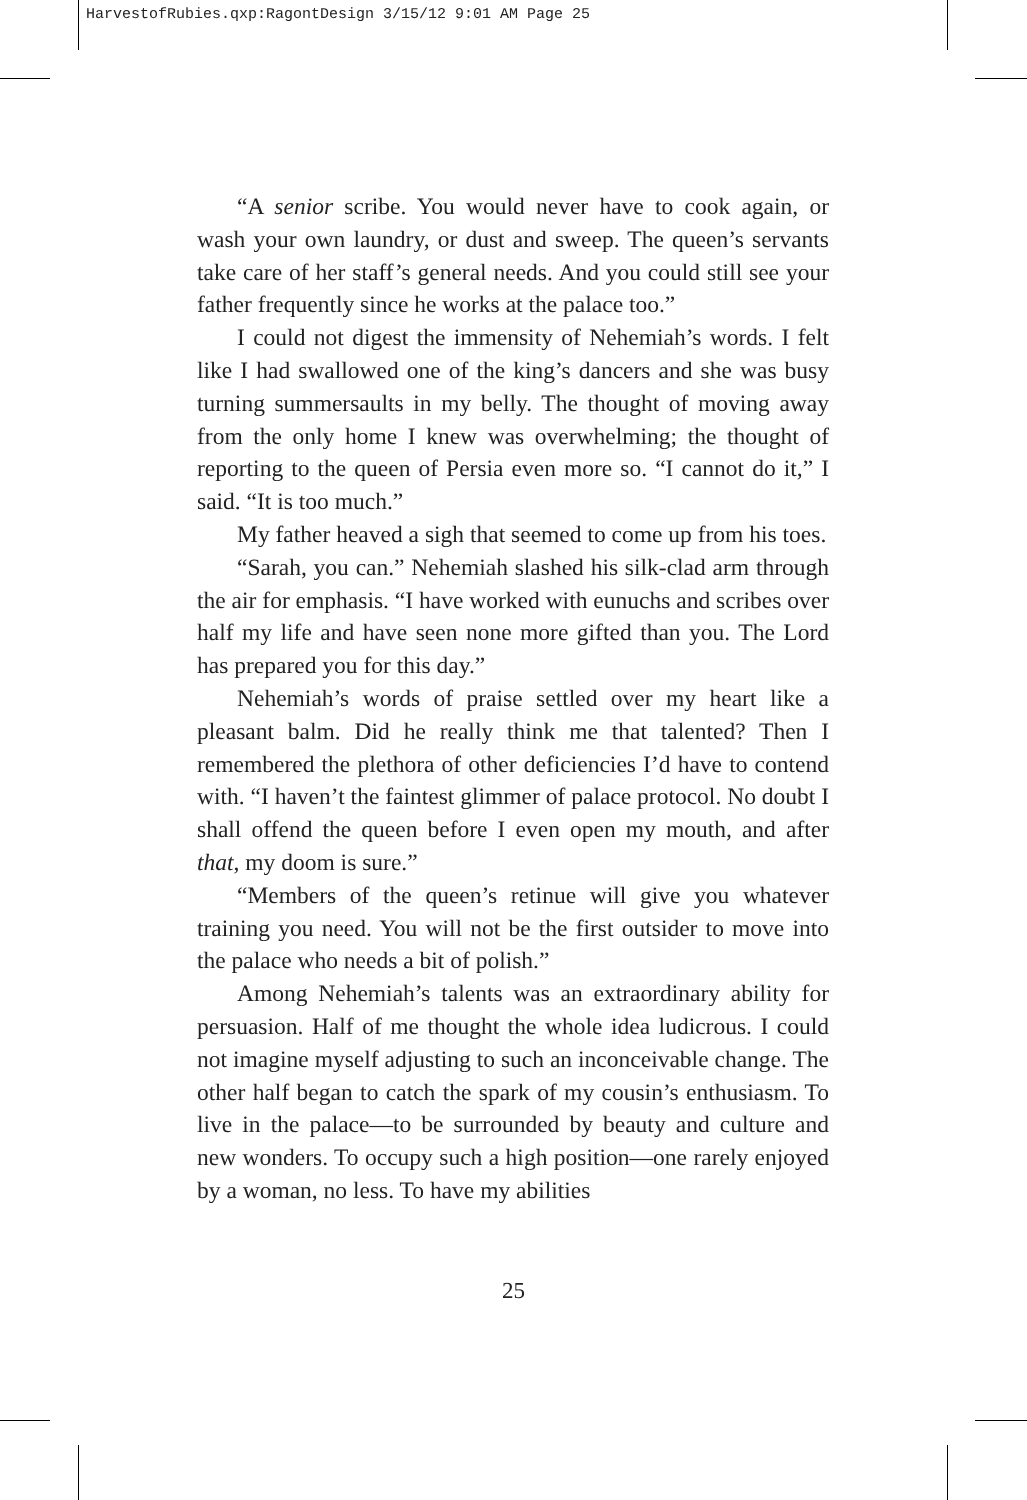HarvestofRubies.qxp:RagontDesign 3/15/12 9:01 AM Page 25
“A senior scribe. You would never have to cook again, or wash your own laundry, or dust and sweep. The queen’s servants take care of her staff’s general needs. And you could still see your father frequently since he works at the palace too.”
I could not digest the immensity of Nehemiah’s words. I felt like I had swallowed one of the king’s dancers and she was busy turning summersaults in my belly. The thought of moving away from the only home I knew was overwhelming; the thought of reporting to the queen of Persia even more so. “I cannot do it,” I said. “It is too much.”
My father heaved a sigh that seemed to come up from his toes.
“Sarah, you can.” Nehemiah slashed his silk-clad arm through the air for emphasis. “I have worked with eunuchs and scribes over half my life and have seen none more gifted than you. The Lord has prepared you for this day.”
Nehemiah’s words of praise settled over my heart like a pleasant balm. Did he really think me that talented? Then I remembered the plethora of other deficiencies I’d have to contend with. “I haven’t the faintest glimmer of palace protocol. No doubt I shall offend the queen before I even open my mouth, and after that, my doom is sure.”
“Members of the queen’s retinue will give you whatever training you need. You will not be the first outsider to move into the palace who needs a bit of polish.”
Among Nehemiah’s talents was an extraordinary ability for persuasion. Half of me thought the whole idea ludicrous. I could not imagine myself adjusting to such an inconceivable change. The other half began to catch the spark of my cousin’s enthusiasm. To live in the palace—to be surrounded by beauty and culture and new wonders. To occupy such a high position—one rarely enjoyed by a woman, no less. To have my abilities
25